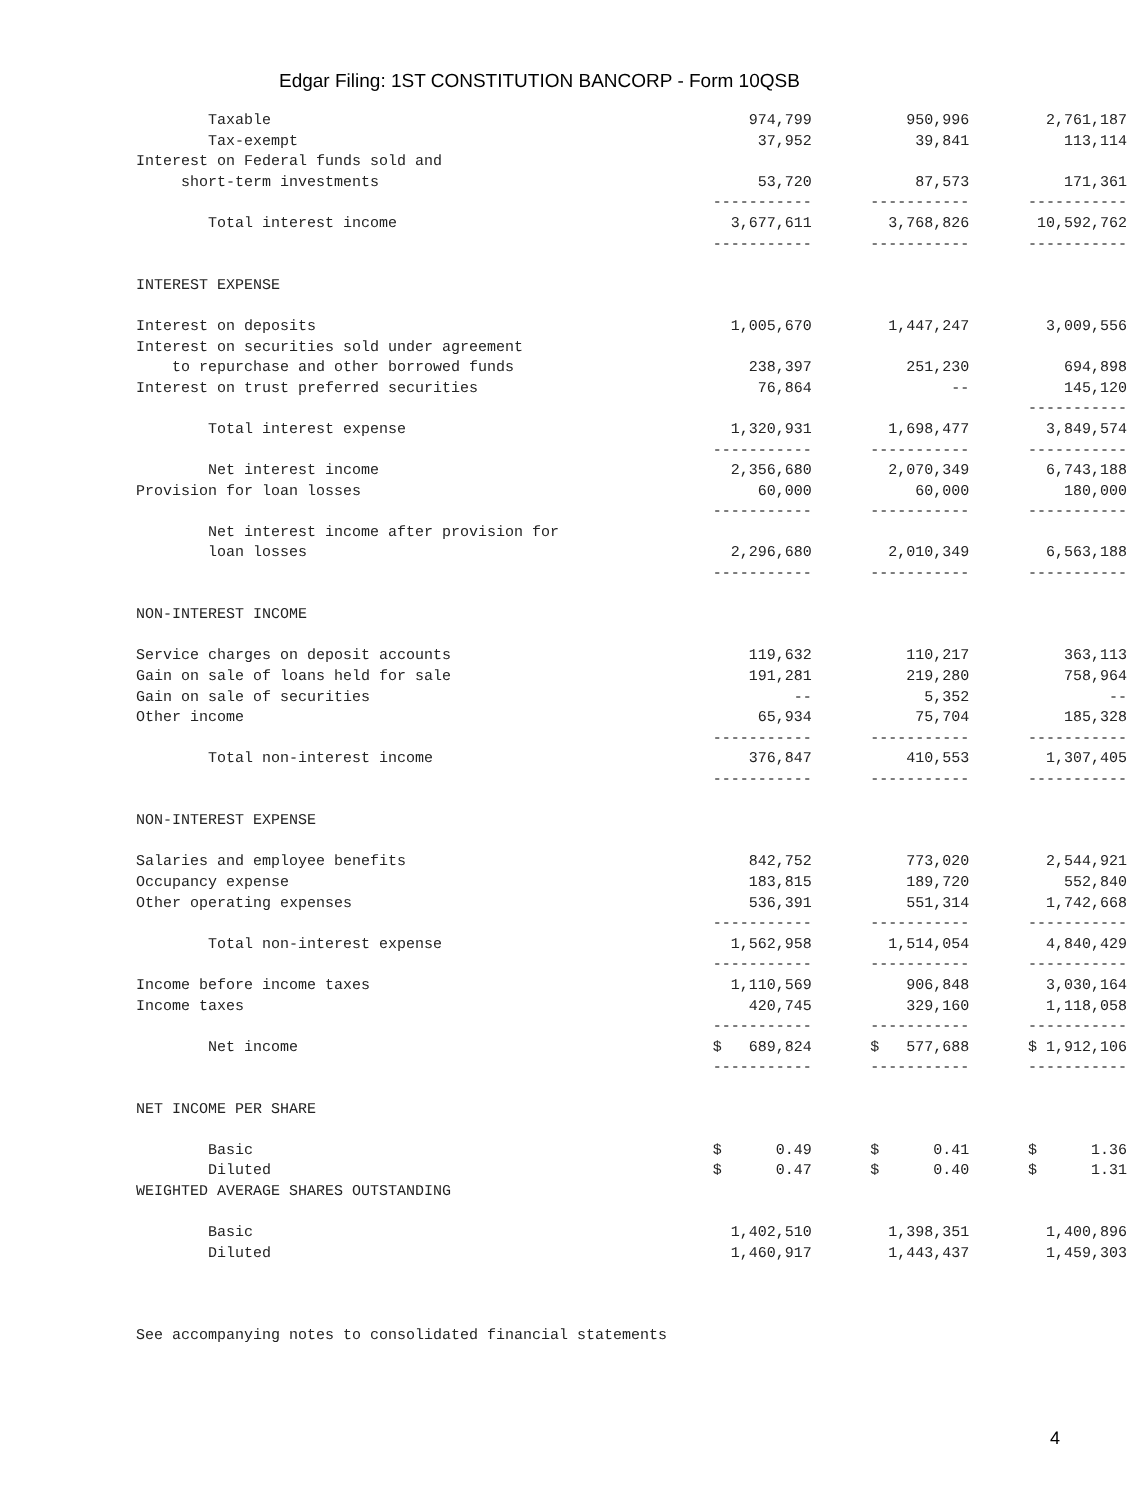Edgar Filing: 1ST CONSTITUTION BANCORP - Form 10QSB
| Taxable | 974,799 | 950,996 | 2,761,187 |
| Tax-exempt | 37,952 | 39,841 | 113,114 |
| Interest on Federal funds sold and | | | |
| short-term investments | 53,720 | 87,573 | 171,361 |
| | ----------- | ----------- | ----------- |
| Total interest income | 3,677,611 | 3,768,826 | 10,592,762 |
| | ----------- | ----------- | ----------- |
| INTEREST EXPENSE | | | |
| Interest on deposits | 1,005,670 | 1,447,247 | 3,009,556 |
| Interest on securities sold under agreement | | | |
| to repurchase and other borrowed funds | 238,397 | 251,230 | 694,898 |
| Interest on trust preferred securities | 76,864 | -- | 145,120 |
| | | | ----------- |
| Total interest expense | 1,320,931 | 1,698,477 | 3,849,574 |
| | ----------- | ----------- | ----------- |
| Net interest income | 2,356,680 | 2,070,349 | 6,743,188 |
| Provision for loan losses | 60,000 | 60,000 | 180,000 |
| | ----------- | ----------- | ----------- |
| Net interest income after provision for | | | |
| loan losses | 2,296,680 | 2,010,349 | 6,563,188 |
| | ----------- | ----------- | ----------- |
| NON-INTEREST INCOME | | | |
| Service charges on deposit accounts | 119,632 | 110,217 | 363,113 |
| Gain on sale of loans held for sale | 191,281 | 219,280 | 758,964 |
| Gain on sale of securities | -- | 5,352 | -- |
| Other income | 65,934 | 75,704 | 185,328 |
| | ----------- | ----------- | ----------- |
| Total non-interest income | 376,847 | 410,553 | 1,307,405 |
| | ----------- | ----------- | ----------- |
| NON-INTEREST EXPENSE | | | |
| Salaries and employee benefits | 842,752 | 773,020 | 2,544,921 |
| Occupancy expense | 183,815 | 189,720 | 552,840 |
| Other operating expenses | 536,391 | 551,314 | 1,742,668 |
| | ----------- | ----------- | ----------- |
| Total non-interest expense | 1,562,958 | 1,514,054 | 4,840,429 |
| | ----------- | ----------- | ----------- |
| Income before income taxes | 1,110,569 | 906,848 | 3,030,164 |
| Income taxes | 420,745 | 329,160 | 1,118,058 |
| | ----------- | ----------- | ----------- |
| Net income | $ 689,824 | $ 577,688 | $ 1,912,106 |
| | ----------- | ----------- | ----------- |
| NET INCOME PER SHARE | | | |
| Basic | $ 0.49 | $ 0.41 | $ 1.36 |
| Diluted | $ 0.47 | $ 0.40 | $ 1.31 |
| WEIGHTED AVERAGE SHARES OUTSTANDING | | | |
| Basic | 1,402,510 | 1,398,351 | 1,400,896 |
| Diluted | 1,460,917 | 1,443,437 | 1,459,303 |
| See accompanying notes to consolidated financial statements | | | |
4